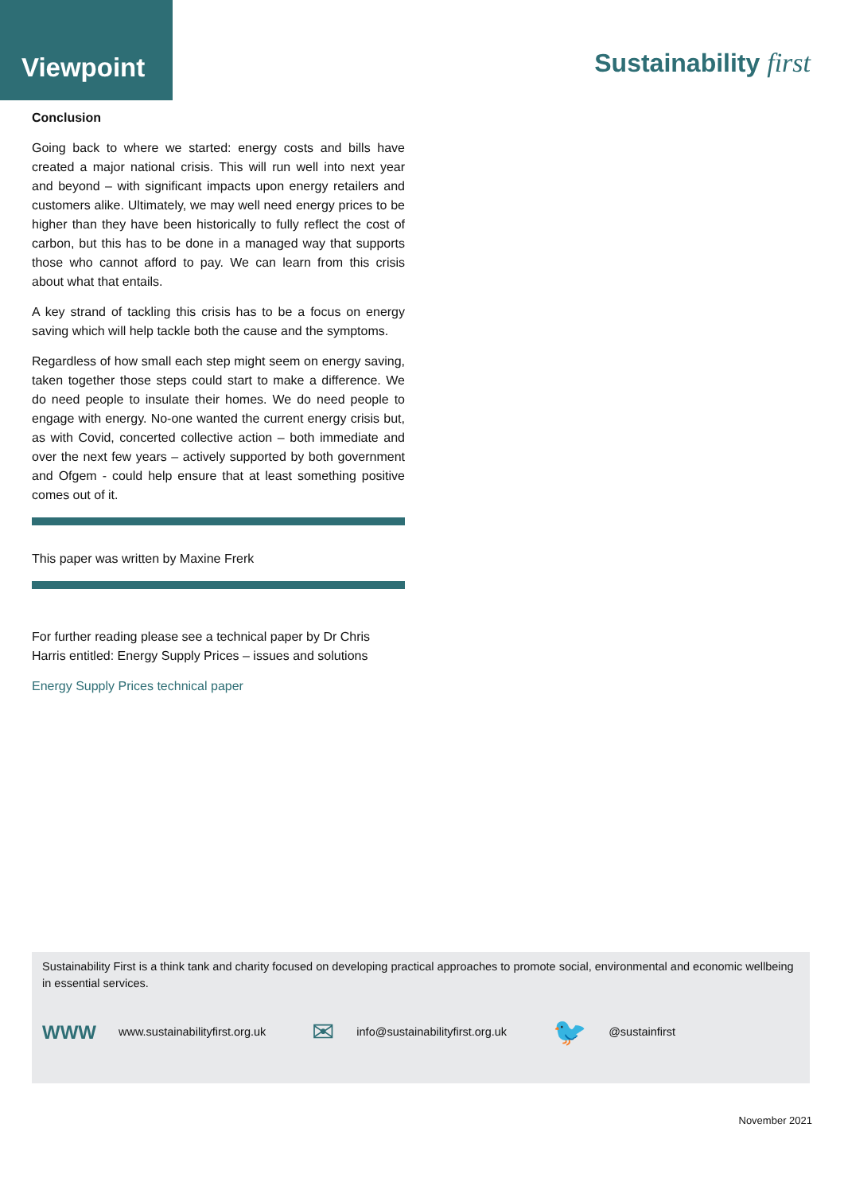Viewpoint
Sustainability first
Conclusion
Going back to where we started: energy costs and bills have created a major national crisis. This will run well into next year and beyond – with significant impacts upon energy retailers and customers alike. Ultimately, we may well need energy prices to be higher than they have been historically to fully reflect the cost of carbon, but this has to be done in a managed way that supports those who cannot afford to pay. We can learn from this crisis about what that entails.
A key strand of tackling this crisis has to be a focus on energy saving which will help tackle both the cause and the symptoms.
Regardless of how small each step might seem on energy saving, taken together those steps could start to make a difference. We do need people to insulate their homes. We do need people to engage with energy. No-one wanted the current energy crisis but, as with Covid, concerted collective action – both immediate and over the next few years – actively supported by both government and Ofgem - could help ensure that at least something positive comes out of it.
This paper was written by Maxine Frerk
For further reading please see a technical paper by Dr Chris Harris entitled: Energy Supply Prices – issues and solutions
Energy Supply Prices technical paper
Sustainability First is a think tank and charity focused on developing practical approaches to promote social, environmental and economic wellbeing in essential services.
WWW www.sustainabilityfirst.org.uk ✉ info@sustainabilityfirst.org.uk 🐦 @sustainfirst
November 2021